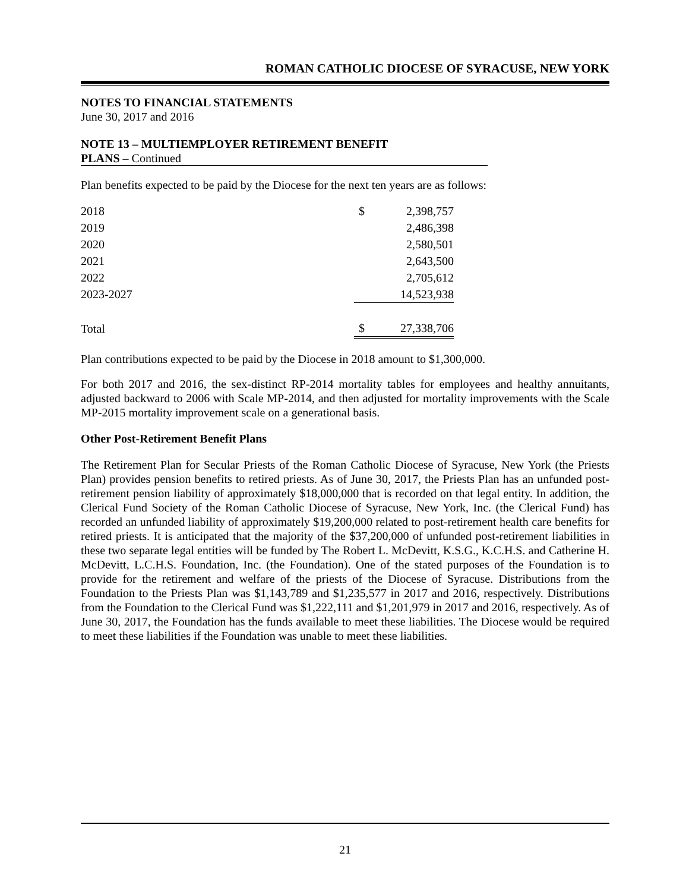ROMAN CATHOLIC DIOCESE OF SYRACUSE, NEW YORK
NOTES TO FINANCIAL STATEMENTS
June 30, 2017 and 2016
NOTE 13 – MULTIEMPLOYER RETIREMENT BENEFIT
PLANS – Continued
Plan benefits expected to be paid by the Diocese for the next ten years are as follows:
| 2018 | $ | 2,398,757 |
| 2019 | | 2,486,398 |
| 2020 | | 2,580,501 |
| 2021 | | 2,643,500 |
| 2022 | | 2,705,612 |
| 2023-2027 | | 14,523,938 |
| Total | $ | 27,338,706 |
Plan contributions expected to be paid by the Diocese in 2018 amount to $1,300,000.
For both 2017 and 2016, the sex-distinct RP-2014 mortality tables for employees and healthy annuitants, adjusted backward to 2006 with Scale MP-2014, and then adjusted for mortality improvements with the Scale MP-2015 mortality improvement scale on a generational basis.
Other Post-Retirement Benefit Plans
The Retirement Plan for Secular Priests of the Roman Catholic Diocese of Syracuse, New York (the Priests Plan) provides pension benefits to retired priests. As of June 30, 2017, the Priests Plan has an unfunded post-retirement pension liability of approximately $18,000,000 that is recorded on that legal entity. In addition, the Clerical Fund Society of the Roman Catholic Diocese of Syracuse, New York, Inc. (the Clerical Fund) has recorded an unfunded liability of approximately $19,200,000 related to post-retirement health care benefits for retired priests. It is anticipated that the majority of the $37,200,000 of unfunded post-retirement liabilities in these two separate legal entities will be funded by The Robert L. McDevitt, K.S.G., K.C.H.S. and Catherine H. McDevitt, L.C.H.S. Foundation, Inc. (the Foundation). One of the stated purposes of the Foundation is to provide for the retirement and welfare of the priests of the Diocese of Syracuse. Distributions from the Foundation to the Priests Plan was $1,143,789 and $1,235,577 in 2017 and 2016, respectively. Distributions from the Foundation to the Clerical Fund was $1,222,111 and $1,201,979 in 2017 and 2016, respectively. As of June 30, 2017, the Foundation has the funds available to meet these liabilities. The Diocese would be required to meet these liabilities if the Foundation was unable to meet these liabilities.
21